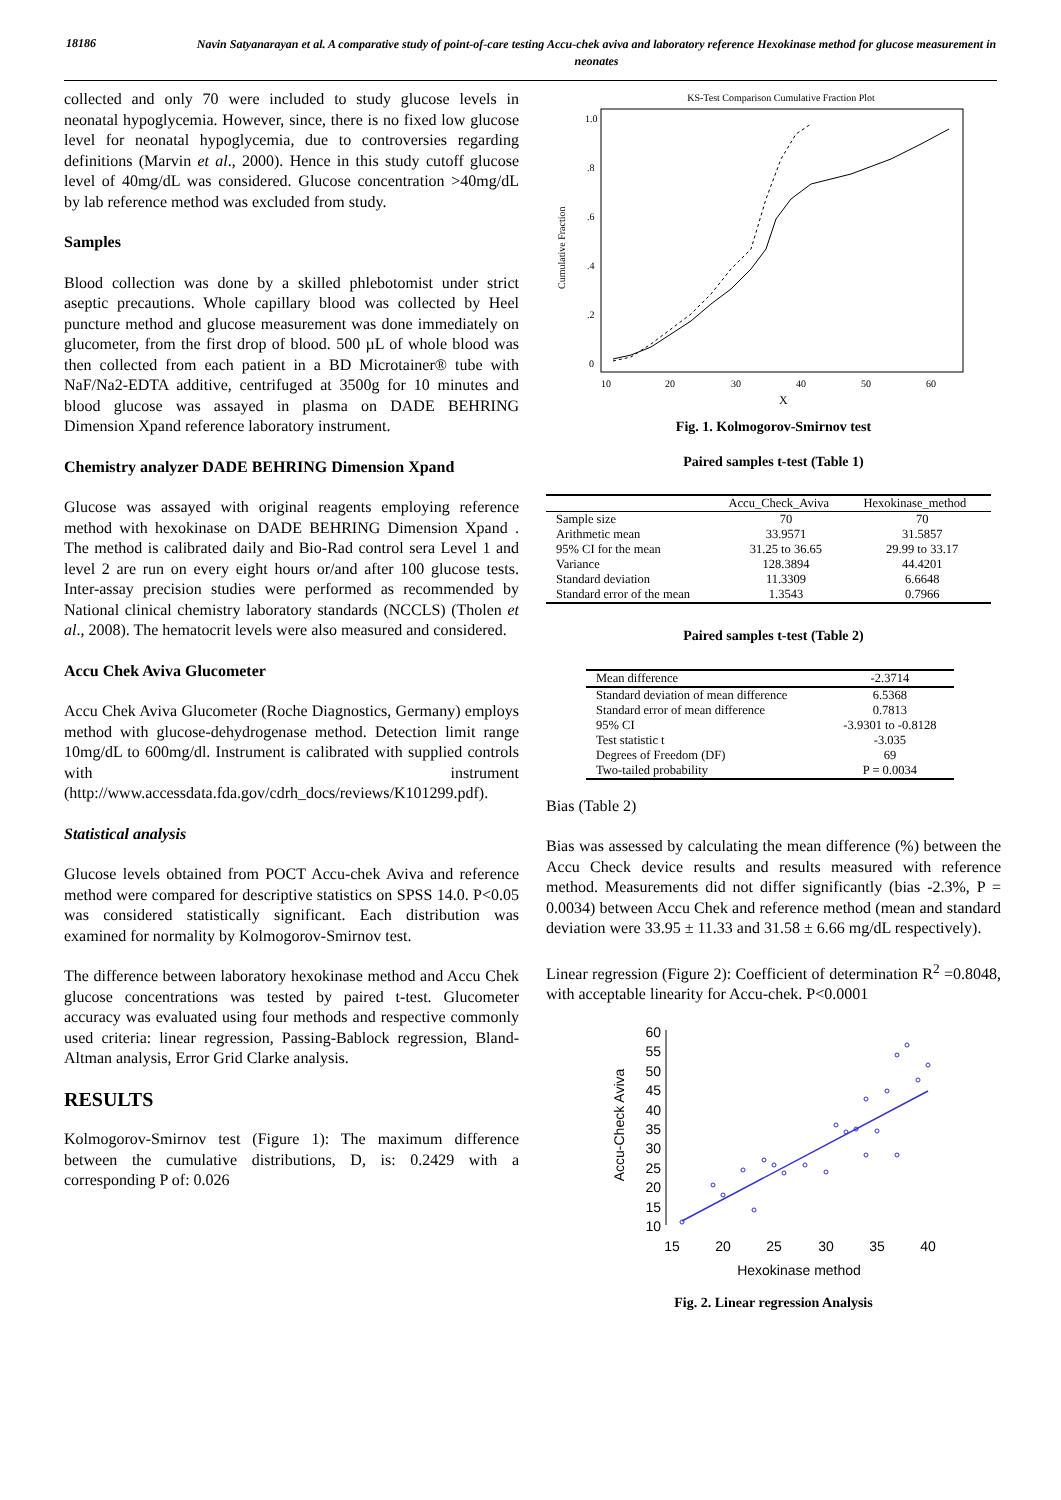18186
Navin Satyanarayan et al. A comparative study of point-of-care testing Accu-chek aviva and laboratory reference Hexokinase method for glucose measurement in neonates
collected and only 70 were included to study glucose levels in neonatal hypoglycemia. However, since, there is no fixed low glucose level for neonatal hypoglycemia, due to controversies regarding definitions (Marvin et al., 2000). Hence in this study cutoff glucose level of 40mg/dL was considered. Glucose concentration >40mg/dL by lab reference method was excluded from study.
Samples
Blood collection was done by a skilled phlebotomist under strict aseptic precautions. Whole capillary blood was collected by Heel puncture method and glucose measurement was done immediately on glucometer, from the first drop of blood. 500 µL of whole blood was then collected from each patient in a BD Microtainer® tube with NaF/Na2-EDTA additive, centrifuged at 3500g for 10 minutes and blood glucose was assayed in plasma on DADE BEHRING Dimension Xpand reference laboratory instrument.
Chemistry analyzer DADE BEHRING Dimension Xpand
Glucose was assayed with original reagents employing reference method with hexokinase on DADE BEHRING Dimension Xpand . The method is calibrated daily and Bio-Rad control sera Level 1 and level 2 are run on every eight hours or/and after 100 glucose tests. Inter-assay precision studies were performed as recommended by National clinical chemistry laboratory standards (NCCLS) (Tholen et al., 2008). The hematocrit levels were also measured and considered.
Accu Chek Aviva Glucometer
Accu Chek Aviva Glucometer (Roche Diagnostics, Germany) employs method with glucose-dehydrogenase method. Detection limit range 10mg/dL to 600mg/dl. Instrument is calibrated with supplied controls with instrument (http://www.accessdata.fda.gov/cdrh_docs/reviews/K101299.pdf).
Statistical analysis
Glucose levels obtained from POCT Accu-chek Aviva and reference method were compared for descriptive statistics on SPSS 14.0. P<0.05 was considered statistically significant. Each distribution was examined for normality by Kolmogorov-Smirnov test.
The difference between laboratory hexokinase method and Accu Chek glucose concentrations was tested by paired t-test. Glucometer accuracy was evaluated using four methods and respective commonly used criteria: linear regression, Passing-Bablock regression, Bland-Altman analysis, Error Grid Clarke analysis.
RESULTS
Kolmogorov-Smirnov test (Figure 1): The maximum difference between the cumulative distributions, D, is: 0.2429 with a corresponding P of: 0.026
KS-Test Comparison Cumulative Fraction Plot
1.0
.8
.6
.4
.2
0
10
20
30
40
50
60
X
Cumulative Fraction
Fig. 1. Kolmogorov-Smirnov test
Paired samples t-test (Table 1)
| | Accu_Check_Aviva | Hexokinase_method |
| --- | --- | --- |
| Sample size | 70 | 70 |
| Arithmetic mean | 33.9571 | 31.5857 |
| 95% CI for the mean | 31.25 to 36.65 | 29.99 to 33.17 |
| Variance | 128.3894 | 44.4201 |
| Standard deviation | 11.3309 | 6.6648 |
| Standard error of the mean | 1.3543 | 0.7966 |
Paired samples t-test (Table 2)
| Mean difference | -2.3714 |
| Standard deviation of mean difference | 6.5368 |
| Standard error of mean difference | 0.7813 |
| 95% CI | -3.9301 to -0.8128 |
| Test statistic t | -3.035 |
| Degrees of Freedom (DF) | 69 |
| Two-tailed probability | P = 0.0034 |
Bias (Table 2)
Bias was assessed by calculating the mean difference (%) between the Accu Check device results and results measured with reference method. Measurements did not differ significantly (bias -2.3%, P = 0.0034) between Accu Chek and reference method (mean and standard deviation were 33.95 ± 11.33 and 31.58 ± 6.66 mg/dL respectively).
Linear regression (Figure 2): Coefficient of determination R<sup>2</sup> =0.8048, with acceptable linearity for Accu-chek. P<0.0001
60
55
50
45
40
35
30
25
20
15
10
15
20
25
30
35
40
Hexokinase method
Accu-Check Aviva
Fig. 2. Linear regression Analysis